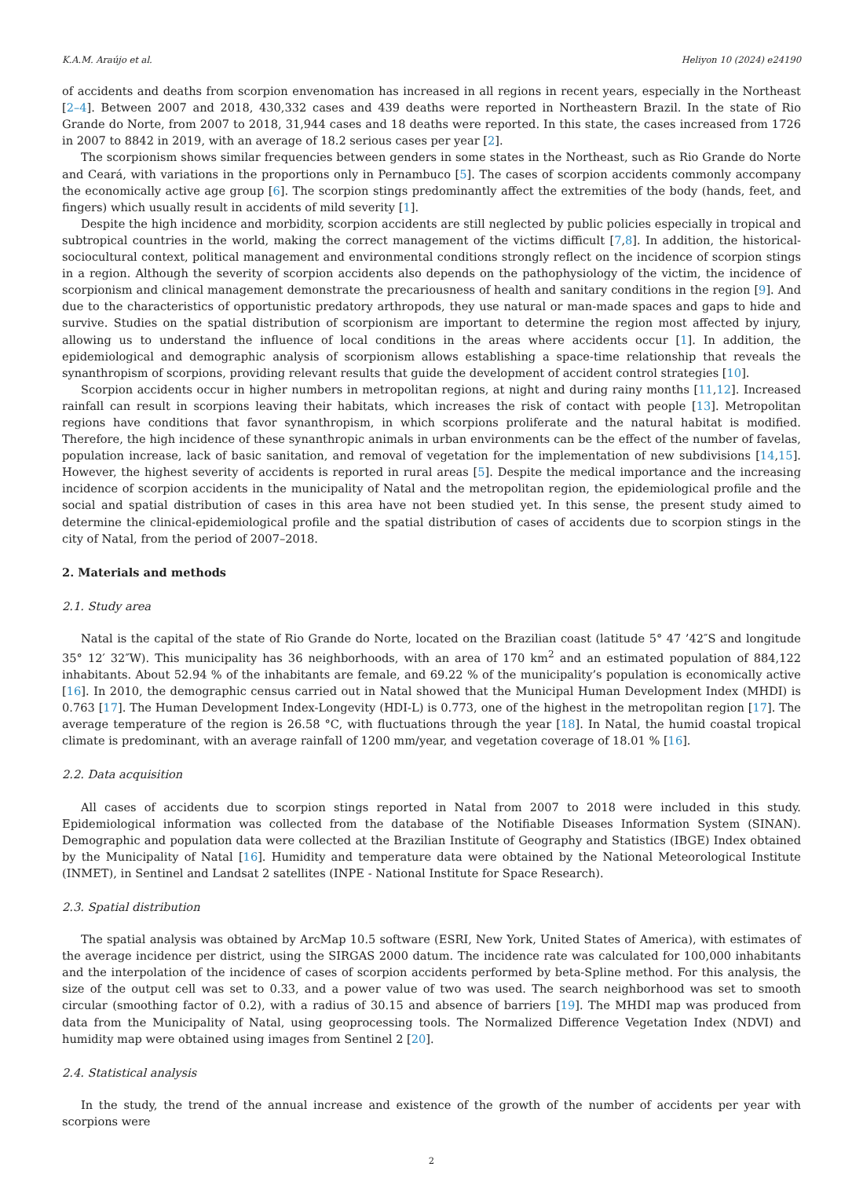K.A.M. Araújo et al. Heliyon 10 (2024) e24190
of accidents and deaths from scorpion envenomation has increased in all regions in recent years, especially in the Northeast [2–4]. Between 2007 and 2018, 430,332 cases and 439 deaths were reported in Northeastern Brazil. In the state of Rio Grande do Norte, from 2007 to 2018, 31,944 cases and 18 deaths were reported. In this state, the cases increased from 1726 in 2007 to 8842 in 2019, with an average of 18.2 serious cases per year [2].
The scorpionism shows similar frequencies between genders in some states in the Northeast, such as Rio Grande do Norte and Ceará, with variations in the proportions only in Pernambuco [5]. The cases of scorpion accidents commonly accompany the economically active age group [6]. The scorpion stings predominantly affect the extremities of the body (hands, feet, and fingers) which usually result in accidents of mild severity [1].
Despite the high incidence and morbidity, scorpion accidents are still neglected by public policies especially in tropical and subtropical countries in the world, making the correct management of the victims difficult [7,8]. In addition, the historical-sociocultural context, political management and environmental conditions strongly reflect on the incidence of scorpion stings in a region. Although the severity of scorpion accidents also depends on the pathophysiology of the victim, the incidence of scorpionism and clinical management demonstrate the precariousness of health and sanitary conditions in the region [9]. And due to the characteristics of opportunistic predatory arthropods, they use natural or man-made spaces and gaps to hide and survive. Studies on the spatial distribution of scorpionism are important to determine the region most affected by injury, allowing us to understand the influence of local conditions in the areas where accidents occur [1]. In addition, the epidemiological and demographic analysis of scorpionism allows establishing a space-time relationship that reveals the synanthropism of scorpions, providing relevant results that guide the development of accident control strategies [10].
Scorpion accidents occur in higher numbers in metropolitan regions, at night and during rainy months [11,12]. Increased rainfall can result in scorpions leaving their habitats, which increases the risk of contact with people [13]. Metropolitan regions have conditions that favor synanthropism, in which scorpions proliferate and the natural habitat is modified. Therefore, the high incidence of these synanthropic animals in urban environments can be the effect of the number of favelas, population increase, lack of basic sanitation, and removal of vegetation for the implementation of new subdivisions [14,15]. However, the highest severity of accidents is reported in rural areas [5]. Despite the medical importance and the increasing incidence of scorpion accidents in the municipality of Natal and the metropolitan region, the epidemiological profile and the social and spatial distribution of cases in this area have not been studied yet. In this sense, the present study aimed to determine the clinical-epidemiological profile and the spatial distribution of cases of accidents due to scorpion stings in the city of Natal, from the period of 2007–2018.
2. Materials and methods
2.1. Study area
Natal is the capital of the state of Rio Grande do Norte, located on the Brazilian coast (latitude 5° 47 ’42″S and longitude 35° 12′ 32″W). This municipality has 36 neighborhoods, with an area of 170 km<sup>2</sup> and an estimated population of 884,122 inhabitants. About 52.94 % of the inhabitants are female, and 69.22 % of the municipality’s population is economically active [16]. In 2010, the demographic census carried out in Natal showed that the Municipal Human Development Index (MHDI) is 0.763 [17]. The Human Development Index-Longevity (HDI-L) is 0.773, one of the highest in the metropolitan region [17]. The average temperature of the region is 26.58 °C, with fluctuations through the year [18]. In Natal, the humid coastal tropical climate is predominant, with an average rainfall of 1200 mm/year, and vegetation coverage of 18.01 % [16].
2.2. Data acquisition
All cases of accidents due to scorpion stings reported in Natal from 2007 to 2018 were included in this study. Epidemiological information was collected from the database of the Notifiable Diseases Information System (SINAN). Demographic and population data were collected at the Brazilian Institute of Geography and Statistics (IBGE) Index obtained by the Municipality of Natal [16]. Humidity and temperature data were obtained by the National Meteorological Institute (INMET), in Sentinel and Landsat 2 satellites (INPE - National Institute for Space Research).
2.3. Spatial distribution
The spatial analysis was obtained by ArcMap 10.5 software (ESRI, New York, United States of America), with estimates of the average incidence per district, using the SIRGAS 2000 datum. The incidence rate was calculated for 100,000 inhabitants and the interpolation of the incidence of cases of scorpion accidents performed by beta-Spline method. For this analysis, the size of the output cell was set to 0.33, and a power value of two was used. The search neighborhood was set to smooth circular (smoothing factor of 0.2), with a radius of 30.15 and absence of barriers [19]. The MHDI map was produced from data from the Municipality of Natal, using geoprocessing tools. The Normalized Difference Vegetation Index (NDVI) and humidity map were obtained using images from Sentinel 2 [20].
2.4. Statistical analysis
In the study, the trend of the annual increase and existence of the growth of the number of accidents per year with scorpions were
2